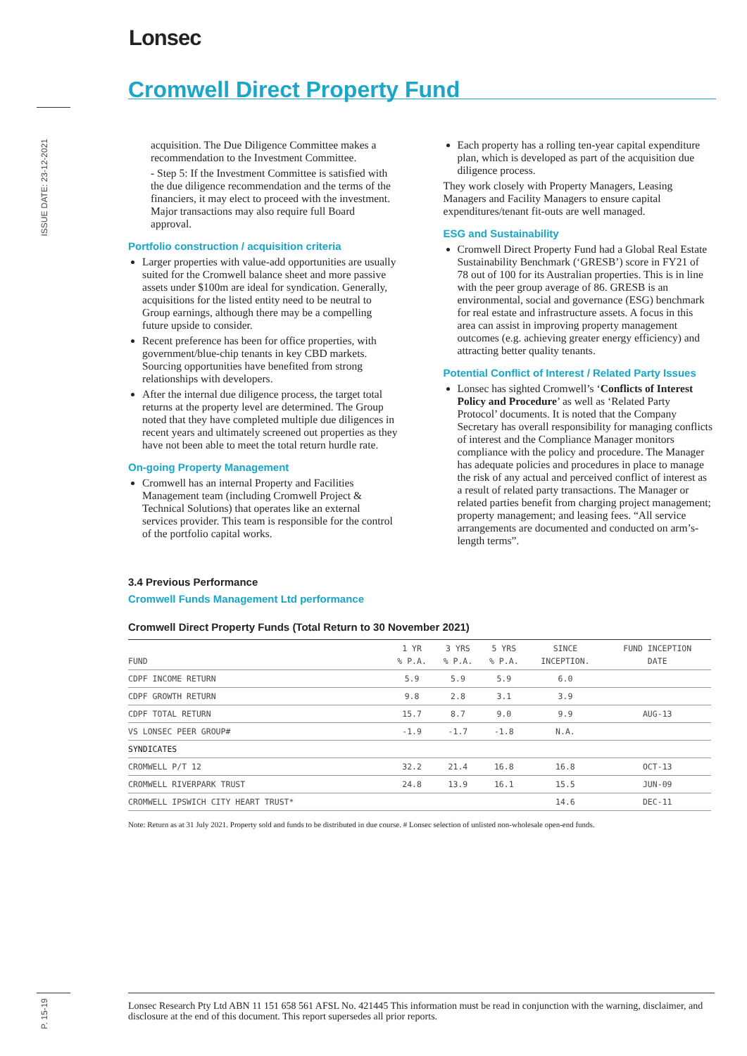Lonsec
Cromwell Direct Property Fund
ISSUE DATE: 23-12-2021
acquisition. The Due Diligence Committee makes a recommendation to the Investment Committee.
- Step 5: If the Investment Committee is satisfied with the due diligence recommendation and the terms of the financiers, it may elect to proceed with the investment. Major transactions may also require full Board approval.
Portfolio construction / acquisition criteria
Larger properties with value-add opportunities are usually suited for the Cromwell balance sheet and more passive assets under $100m are ideal for syndication. Generally, acquisitions for the listed entity need to be neutral to Group earnings, although there may be a compelling future upside to consider.
Recent preference has been for office properties, with government/blue-chip tenants in key CBD markets. Sourcing opportunities have benefited from strong relationships with developers.
After the internal due diligence process, the target total returns at the property level are determined. The Group noted that they have completed multiple due diligences in recent years and ultimately screened out properties as they have not been able to meet the total return hurdle rate.
On-going Property Management
Cromwell has an internal Property and Facilities Management team (including Cromwell Project & Technical Solutions) that operates like an external services provider. This team is responsible for the control of the portfolio capital works.
Each property has a rolling ten-year capital expenditure plan, which is developed as part of the acquisition due diligence process.
They work closely with Property Managers, Leasing Managers and Facility Managers to ensure capital expenditures/tenant fit-outs are well managed.
ESG and Sustainability
Cromwell Direct Property Fund had a Global Real Estate Sustainability Benchmark (‘GRESB’) score in FY21 of 78 out of 100 for its Australian properties. This is in line with the peer group average of 86. GRESB is an environmental, social and governance (ESG) benchmark for real estate and infrastructure assets. A focus in this area can assist in improving property management outcomes (e.g. achieving greater energy efficiency) and attracting better quality tenants.
Potential Conflict of Interest / Related Party Issues
Lonsec has sighted Cromwell’s ‘Conflicts of Interest Policy and Procedure’ as well as ‘Related Party Protocol’ documents. It is noted that the Company Secretary has overall responsibility for managing conflicts of interest and the Compliance Manager monitors compliance with the policy and procedure. The Manager has adequate policies and procedures in place to manage the risk of any actual and perceived conflict of interest as a result of related party transactions. The Manager or related parties benefit from charging project management; property management; and leasing fees. “All service arrangements are documented and conducted on arm’s-length terms”.
3.4 Previous Performance
Cromwell Funds Management Ltd performance
Cromwell Direct Property Funds (Total Return to 30 November 2021)
| FUND | 1 YR % P.A. | 3 YRS % P.A. | 5 YRS % P.A. | SINCE INCEPTION. | FUND INCEPTION DATE |
| --- | --- | --- | --- | --- | --- |
| CDPF INCOME RETURN | 5.9 | 5.9 | 5.9 | 6.0 | |
| CDPF GROWTH RETURN | 9.8 | 2.8 | 3.1 | 3.9 | |
| CDPF TOTAL RETURN | 15.7 | 8.7 | 9.0 | 9.9 | AUG-13 |
| VS LONSEC PEER GROUP# | -1.9 | -1.7 | -1.8 | N.A. | |
| SYNDICATES | | | | | |
| CROMWELL P/T 12 | 32.2 | 21.4 | 16.8 | 16.8 | OCT-13 |
| CROMWELL RIVERPARK TRUST | 24.8 | 13.9 | 16.1 | 15.5 | JUN-09 |
| CROMWELL IPSWICH CITY HEART TRUST* | | | | 14.6 | DEC-11 |
Note: Return as at 31 July 2021. Property sold and funds to be distributed in due course. # Lonsec selection of unlisted non-wholesale open-end funds.
P. 15-19
Lonsec Research Pty Ltd ABN 11 151 658 561 AFSL No. 421445 This information must be read in conjunction with the warning, disclaimer, and disclosure at the end of this document. This report supersedes all prior reports.